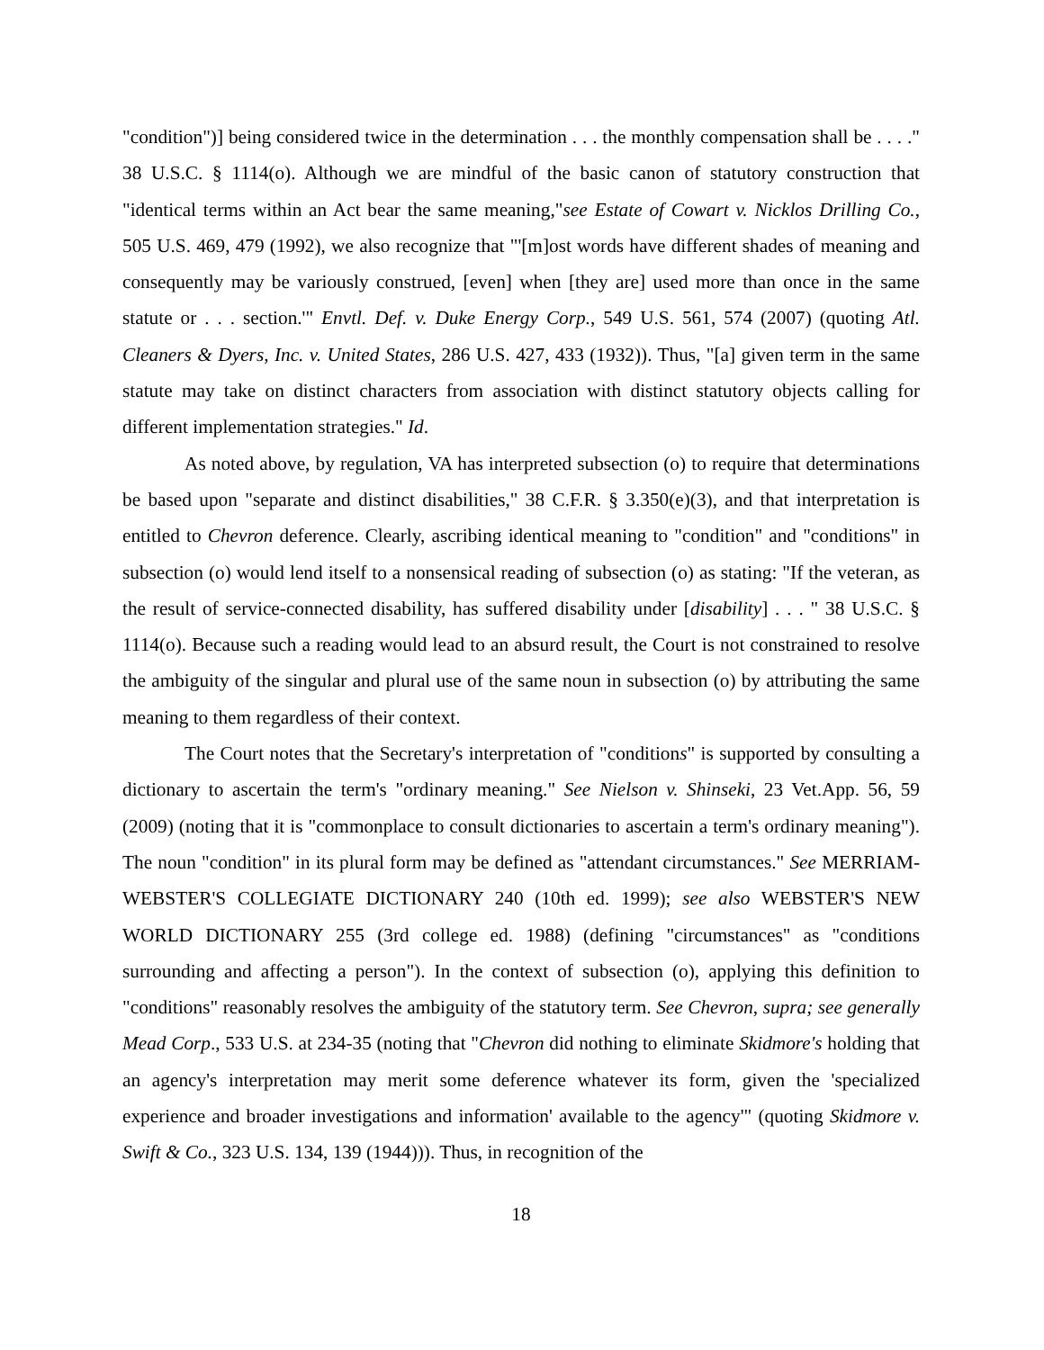"condition")] being considered twice in the determination . . . the monthly compensation shall be . . . ." 38 U.S.C. § 1114(o). Although we are mindful of the basic canon of statutory construction that "identical terms within an Act bear the same meaning,"see Estate of Cowart v. Nicklos Drilling Co., 505 U.S. 469, 479 (1992), we also recognize that "'[m]ost words have different shades of meaning and consequently may be variously construed, [even] when [they are] used more than once in the same statute or . . . section.'" Envtl. Def. v. Duke Energy Corp., 549 U.S. 561, 574 (2007) (quoting Atl. Cleaners & Dyers, Inc. v. United States, 286 U.S. 427, 433 (1932)). Thus, "[a] given term in the same statute may take on distinct characters from association with distinct statutory objects calling for different implementation strategies." Id.
As noted above, by regulation, VA has interpreted subsection (o) to require that determinations be based upon "separate and distinct disabilities," 38 C.F.R. § 3.350(e)(3), and that interpretation is entitled to Chevron deference. Clearly, ascribing identical meaning to "condition" and "conditions" in subsection (o) would lend itself to a nonsensical reading of subsection (o) as stating: "If the veteran, as the result of service-connected disability, has suffered disability under [disability] . . . " 38 U.S.C. § 1114(o). Because such a reading would lead to an absurd result, the Court is not constrained to resolve the ambiguity of the singular and plural use of the same noun in subsection (o) by attributing the same meaning to them regardless of their context.
The Court notes that the Secretary's interpretation of "conditions" is supported by consulting a dictionary to ascertain the term's "ordinary meaning." See Nielson v. Shinseki, 23 Vet.App. 56, 59 (2009) (noting that it is "commonplace to consult dictionaries to ascertain a term's ordinary meaning"). The noun "condition" in its plural form may be defined as "attendant circumstances." See MERRIAM-WEBSTER'S COLLEGIATE DICTIONARY 240 (10th ed. 1999); see also WEBSTER'S NEW WORLD DICTIONARY 255 (3rd college ed. 1988) (defining "circumstances" as "conditions surrounding and affecting a person"). In the context of subsection (o), applying this definition to "conditions" reasonably resolves the ambiguity of the statutory term. See Chevron, supra; see generally Mead Corp., 533 U.S. at 234-35 (noting that "Chevron did nothing to eliminate Skidmore's holding that an agency's interpretation may merit some deference whatever its form, given the 'specialized experience and broader investigations and information' available to the agency'" (quoting Skidmore v. Swift & Co., 323 U.S. 134, 139 (1944))). Thus, in recognition of the
18